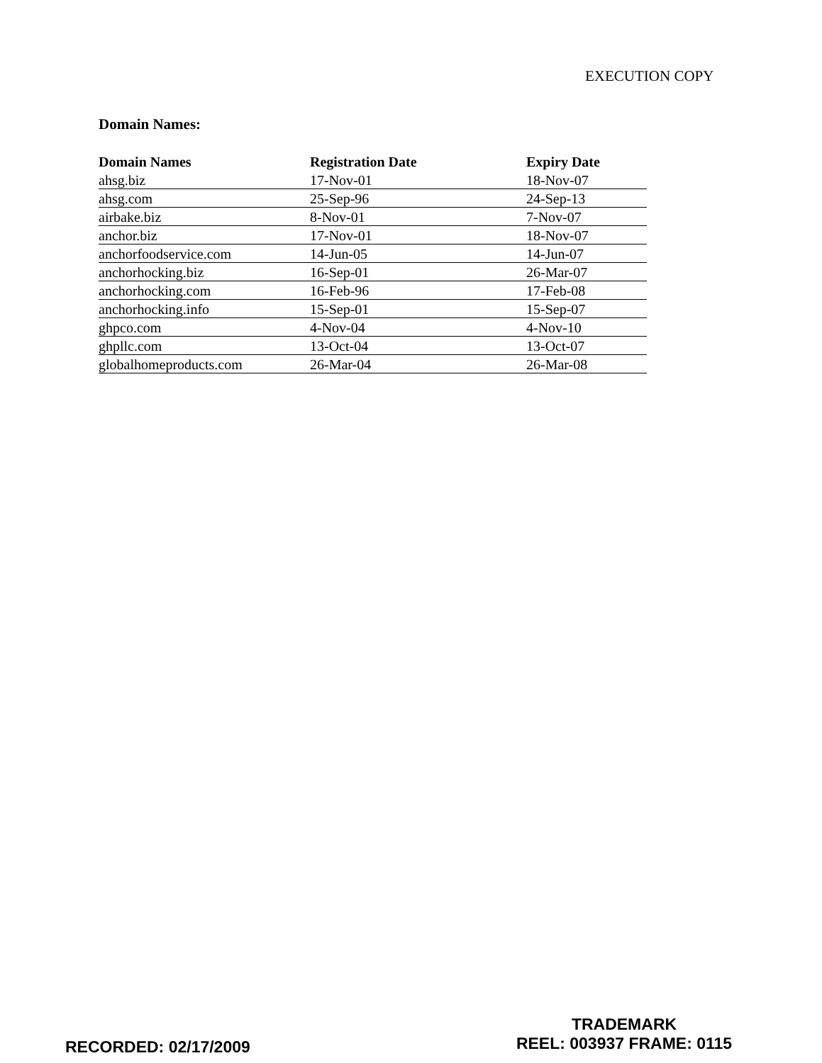EXECUTION COPY
Domain Names:
| Domain Names | Registration Date | Expiry Date |
| --- | --- | --- |
| ahsg.biz | 17-Nov-01 | 18-Nov-07 |
| ahsg.com | 25-Sep-96 | 24-Sep-13 |
| airbake.biz | 8-Nov-01 | 7-Nov-07 |
| anchor.biz | 17-Nov-01 | 18-Nov-07 |
| anchorfoodservice.com | 14-Jun-05 | 14-Jun-07 |
| anchorhocking.biz | 16-Sep-01 | 26-Mar-07 |
| anchorhocking.com | 16-Feb-96 | 17-Feb-08 |
| anchorhocking.info | 15-Sep-01 | 15-Sep-07 |
| ghpco.com | 4-Nov-04 | 4-Nov-10 |
| ghpllc.com | 13-Oct-04 | 13-Oct-07 |
| globalhomeproducts.com | 26-Mar-04 | 26-Mar-08 |
RECORDED: 02/17/2009
TRADEMARK
REEL: 003937 FRAME: 0115